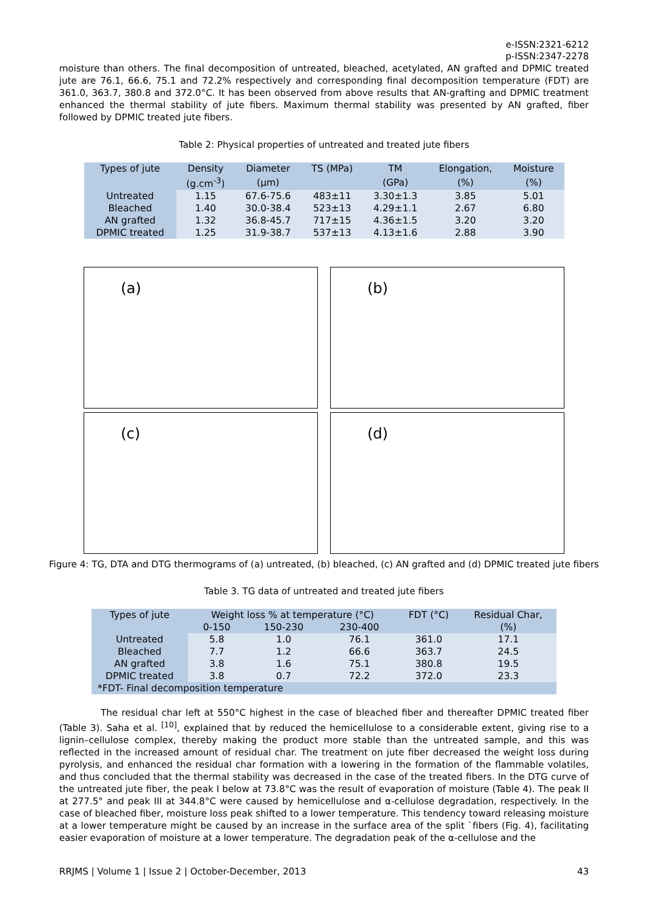e-ISSN:2321-6212
p-ISSN:2347-2278
moisture than others. The final decomposition of untreated, bleached, acetylated, AN grafted and DPMIC treated jute are 76.1, 66.6, 75.1 and 72.2% respectively and corresponding final decomposition temperature (FDT) are 361.0, 363.7, 380.8 and 372.0°C. It has been observed from above results that AN-grafting and DPMIC treatment enhanced the thermal stability of jute fibers. Maximum thermal stability was presented by AN grafted, fiber followed by DPMIC treated jute fibers.
Table 2: Physical properties of untreated and treated jute fibers
| Types of jute | Density | Diameter | TS (MPa) | TM | Elongation, | Moisture |
| --- | --- | --- | --- | --- | --- | --- |
| | (g.cm<sup>-3</sup>) | (μm) | | (GPa) | (%) | (%) |
| Untreated | 1.15 | 67.6-75.6 | 483±11 | 3.30±1.3 | 3.85 | 5.01 |
| Bleached | 1.40 | 30.0-38.4 | 523±13 | 4.29±1.1 | 2.67 | 6.80 |
| AN grafted | 1.32 | 36.8-45.7 | 717±15 | 4.36±1.5 | 3.20 | 3.20 |
| DPMIC treated | 1.25 | 31.9-38.7 | 537±13 | 4.13±1.6 | 2.88 | 3.90 |
(a)
(b)
(c)
(d)
Figure 4: TG, DTA and DTG thermograms of (a) untreated, (b) bleached, (c) AN grafted and (d) DPMIC treated jute fibers
Table 3. TG data of untreated and treated jute fibers
| Types of jute | Weight loss % at temperature (°C) | | | FDT (°C) | Residual Char, |
| --- | --- | --- | --- | --- | --- |
| | 0-150 | 150-230 | 230-400 | | (%) |
| Untreated | 5.8 | 1.0 | 76.1 | 361.0 | 17.1 |
| Bleached | 7.7 | 1.2 | 66.6 | 363.7 | 24.5 |
| AN grafted | 3.8 | 1.6 | 75.1 | 380.8 | 19.5 |
| DPMIC treated | 3.8 | 0.7 | 72.2 | 372.0 | 23.3 |
| *FDT- Final decomposition temperature | | | | | |
The residual char left at 550°C highest in the case of bleached fiber and thereafter DPMIC treated fiber (Table 3). Saha et al. <sup>[10]</sup>, explained that by reduced the hemicellulose to a considerable extent, giving rise to a lignin–cellulose complex, thereby making the product more stable than the untreated sample, and this was reflected in the increased amount of residual char. The treatment on jute fiber decreased the weight loss during pyrolysis, and enhanced the residual char formation with a lowering in the formation of the flammable volatiles, and thus concluded that the thermal stability was decreased in the case of the treated fibers. In the DTG curve of the untreated jute fiber, the peak I below at 73.8°C was the result of evaporation of moisture (Table 4). The peak II at 277.5° and peak III at 344.8°C were caused by hemicellulose and α-cellulose degradation, respectively. In the case of bleached fiber, moisture loss peak shifted to a lower temperature. This tendency toward releasing moisture at a lower temperature might be caused by an increase in the surface area of the split `fibers (Fig. 4), facilitating easier evaporation of moisture at a lower temperature. The degradation peak of the α-cellulose and the
RRJMS | Volume 1 | Issue 2 | October-December, 2013 43